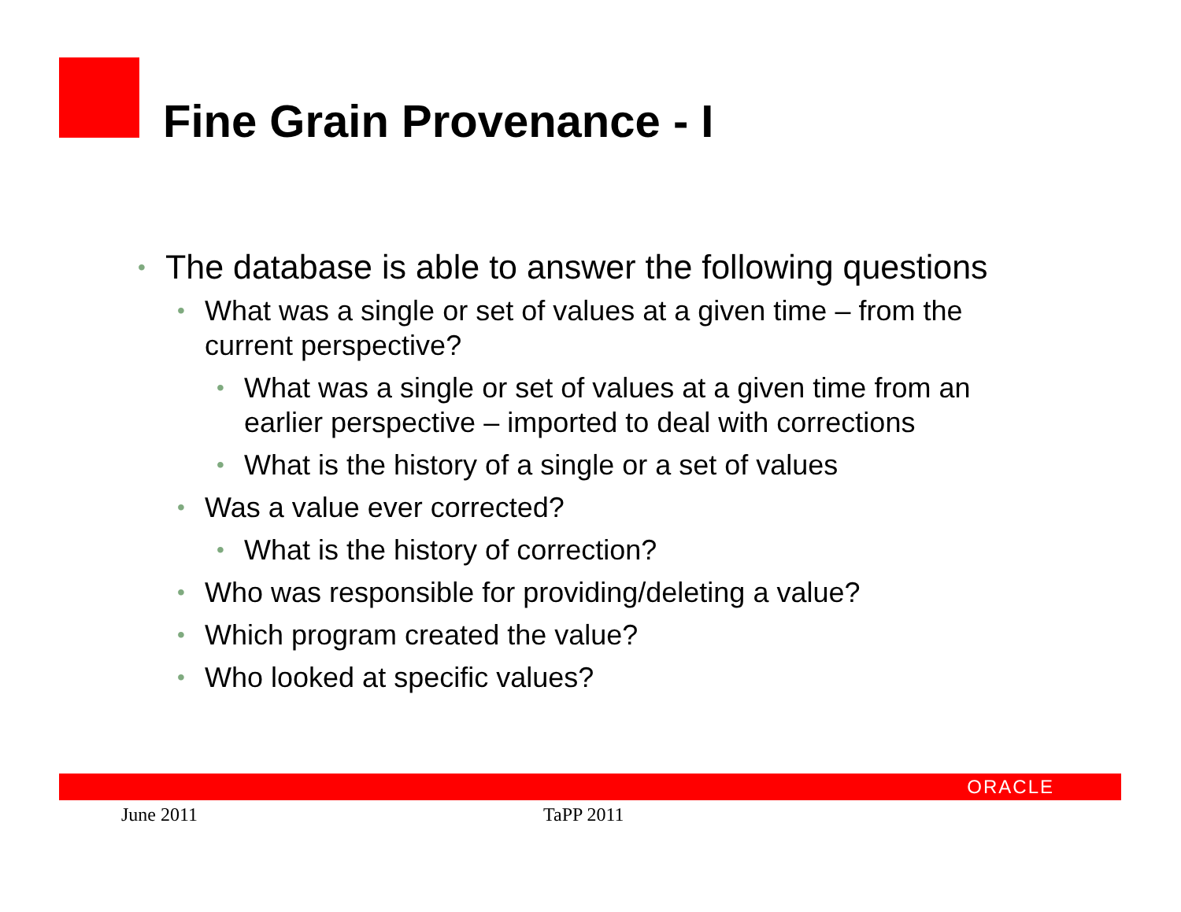Fine Grain Provenance - I
• The database is able to answer the following questions
• What was a single or set of values at a given time – from the current perspective?
• What was a single or set of values at a given time from an earlier perspective – imported to deal with corrections
• What is the history of a single or a set of values
• Was a value ever corrected?
• What is the history of correction?
• Who was responsible for providing/deleting a value?
• Which program created the value?
• Who looked at specific values?
ORACLE
June 2011 TaPP 2011